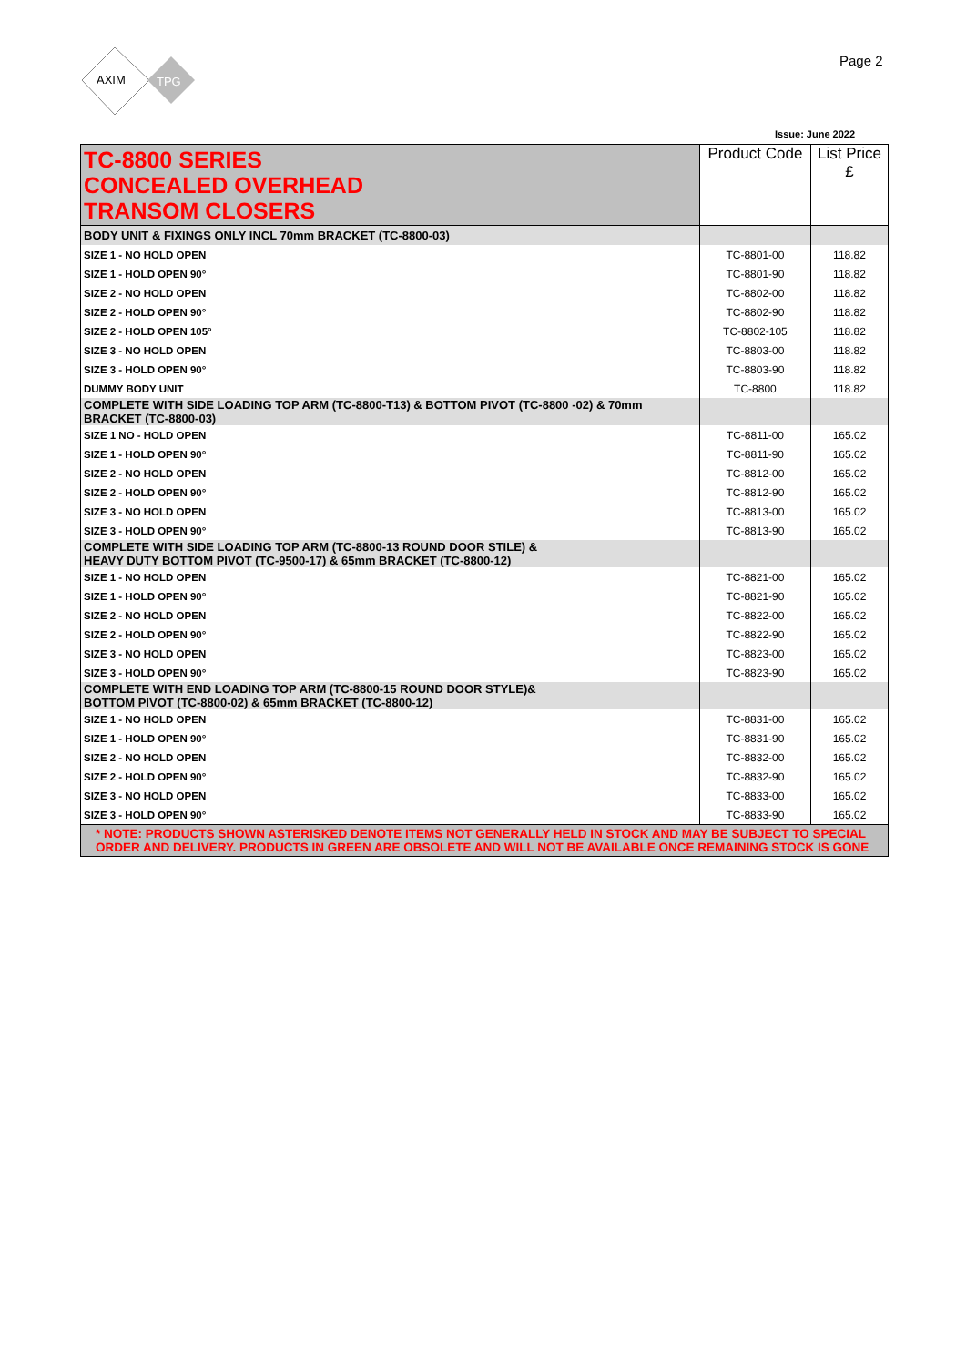AXIM
TPG
Page 2
Issue: June 2022
| TC-8800 SERIES CONCEALED OVERHEAD TRANSOM CLOSERS | Product Code | List Price £ |
| --- | --- | --- |
| BODY UNIT & FIXINGS ONLY INCL 70mm BRACKET (TC-8800-03) | | |
| SIZE 1 - NO HOLD OPEN | TC-8801-00 | 118.82 |
| SIZE 1 - HOLD OPEN 90° | TC-8801-90 | 118.82 |
| SIZE 2 - NO HOLD OPEN | TC-8802-00 | 118.82 |
| SIZE 2 - HOLD OPEN 90° | TC-8802-90 | 118.82 |
| SIZE 2 - HOLD OPEN 105° | TC-8802-105 | 118.82 |
| SIZE 3 - NO HOLD OPEN | TC-8803-00 | 118.82 |
| SIZE 3 - HOLD OPEN 90° | TC-8803-90 | 118.82 |
| DUMMY BODY UNIT | TC-8800 | 118.82 |
| COMPLETE WITH SIDE LOADING TOP ARM (TC-8800-T13) & BOTTOM PIVOT (TC-8800 -02) & 70mm BRACKET (TC-8800-03) | | |
| SIZE 1 NO - HOLD OPEN | TC-8811-00 | 165.02 |
| SIZE 1 - HOLD OPEN 90° | TC-8811-90 | 165.02 |
| SIZE 2 - NO HOLD OPEN | TC-8812-00 | 165.02 |
| SIZE 2 - HOLD OPEN 90° | TC-8812-90 | 165.02 |
| SIZE 3 - NO HOLD OPEN | TC-8813-00 | 165.02 |
| SIZE 3 - HOLD OPEN 90° | TC-8813-90 | 165.02 |
| COMPLETE WITH SIDE LOADING TOP ARM (TC-8800-13 ROUND DOOR STILE) & HEAVY DUTY BOTTOM PIVOT (TC-9500-17) & 65mm BRACKET (TC-8800-12) | | |
| SIZE 1 - NO HOLD OPEN | TC-8821-00 | 165.02 |
| SIZE 1 - HOLD OPEN 90° | TC-8821-90 | 165.02 |
| SIZE 2 - NO HOLD OPEN | TC-8822-00 | 165.02 |
| SIZE 2 - HOLD OPEN 90° | TC-8822-90 | 165.02 |
| SIZE 3 - NO HOLD OPEN | TC-8823-00 | 165.02 |
| SIZE 3 - HOLD OPEN 90° | TC-8823-90 | 165.02 |
| COMPLETE WITH END LOADING TOP ARM (TC-8800-15 ROUND DOOR STYLE)& BOTTOM PIVOT (TC-8800-02) & 65mm BRACKET (TC-8800-12) | | |
| SIZE 1 - NO HOLD OPEN | TC-8831-00 | 165.02 |
| SIZE 1 - HOLD OPEN 90° | TC-8831-90 | 165.02 |
| SIZE 2 - NO HOLD OPEN | TC-8832-00 | 165.02 |
| SIZE 2 - HOLD OPEN 90° | TC-8832-90 | 165.02 |
| SIZE 3 - NO HOLD OPEN | TC-8833-00 | 165.02 |
| SIZE 3 - HOLD OPEN 90° | TC-8833-90 | 165.02 |
| * NOTE: PRODUCTS SHOWN ASTERISKED DENOTE ITEMS NOT GENERALLY HELD IN STOCK AND MAY BE SUBJECT TO SPECIAL ORDER AND DELIVERY. PRODUCTS IN GREEN ARE OBSOLETE AND WILL NOT BE AVAILABLE ONCE REMAINING STOCK IS GONE | | |